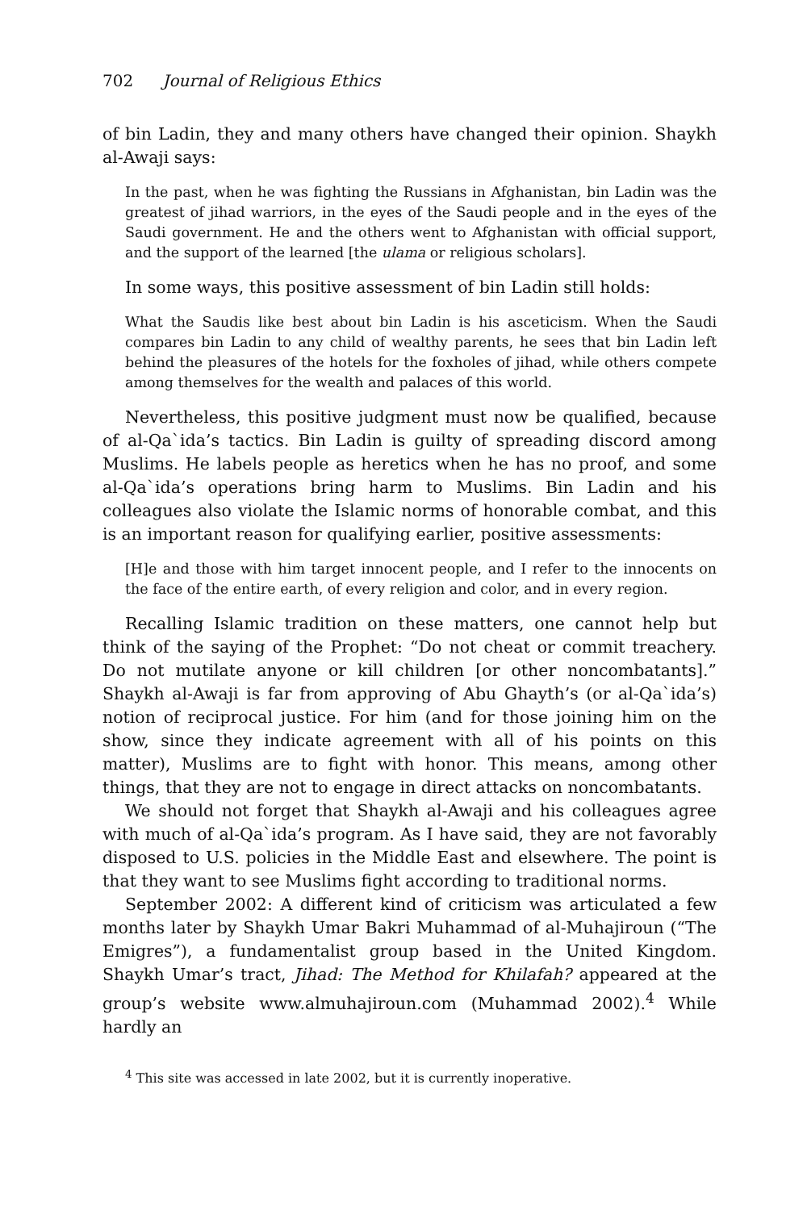702 Journal of Religious Ethics
of bin Ladin, they and many others have changed their opinion. Shaykh al-Awaji says:
In the past, when he was fighting the Russians in Afghanistan, bin Ladin was the greatest of jihad warriors, in the eyes of the Saudi people and in the eyes of the Saudi government. He and the others went to Afghanistan with official support, and the support of the learned [the ulama or religious scholars].
In some ways, this positive assessment of bin Ladin still holds:
What the Saudis like best about bin Ladin is his asceticism. When the Saudi compares bin Ladin to any child of wealthy parents, he sees that bin Ladin left behind the pleasures of the hotels for the foxholes of jihad, while others compete among themselves for the wealth and palaces of this world.
Nevertheless, this positive judgment must now be qualified, because of al-Qa`ida’s tactics. Bin Ladin is guilty of spreading discord among Muslims. He labels people as heretics when he has no proof, and some al-Qa`ida’s operations bring harm to Muslims. Bin Ladin and his colleagues also violate the Islamic norms of honorable combat, and this is an important reason for qualifying earlier, positive assessments:
[H]e and those with him target innocent people, and I refer to the innocents on the face of the entire earth, of every religion and color, and in every region.
Recalling Islamic tradition on these matters, one cannot help but think of the saying of the Prophet: “Do not cheat or commit treachery. Do not mutilate anyone or kill children [or other noncombatants].” Shaykh al-Awaji is far from approving of Abu Ghayth’s (or al-Qa`ida’s) notion of reciprocal justice. For him (and for those joining him on the show, since they indicate agreement with all of his points on this matter), Muslims are to fight with honor. This means, among other things, that they are not to engage in direct attacks on noncombatants.
We should not forget that Shaykh al-Awaji and his colleagues agree with much of al-Qa`ida’s program. As I have said, they are not favorably disposed to U.S. policies in the Middle East and elsewhere. The point is that they want to see Muslims fight according to traditional norms.
September 2002: A different kind of criticism was articulated a few months later by Shaykh Umar Bakri Muhammad of al-Muhajiroun (“The Emigres”), a fundamentalist group based in the United Kingdom. Shaykh Umar’s tract, Jihad: The Method for Khilafah? appeared at the group’s website www.almuhajiroun.com (Muhammad 2002).<sup>4</sup> While hardly an
<sup>4</sup> This site was accessed in late 2002, but it is currently inoperative.